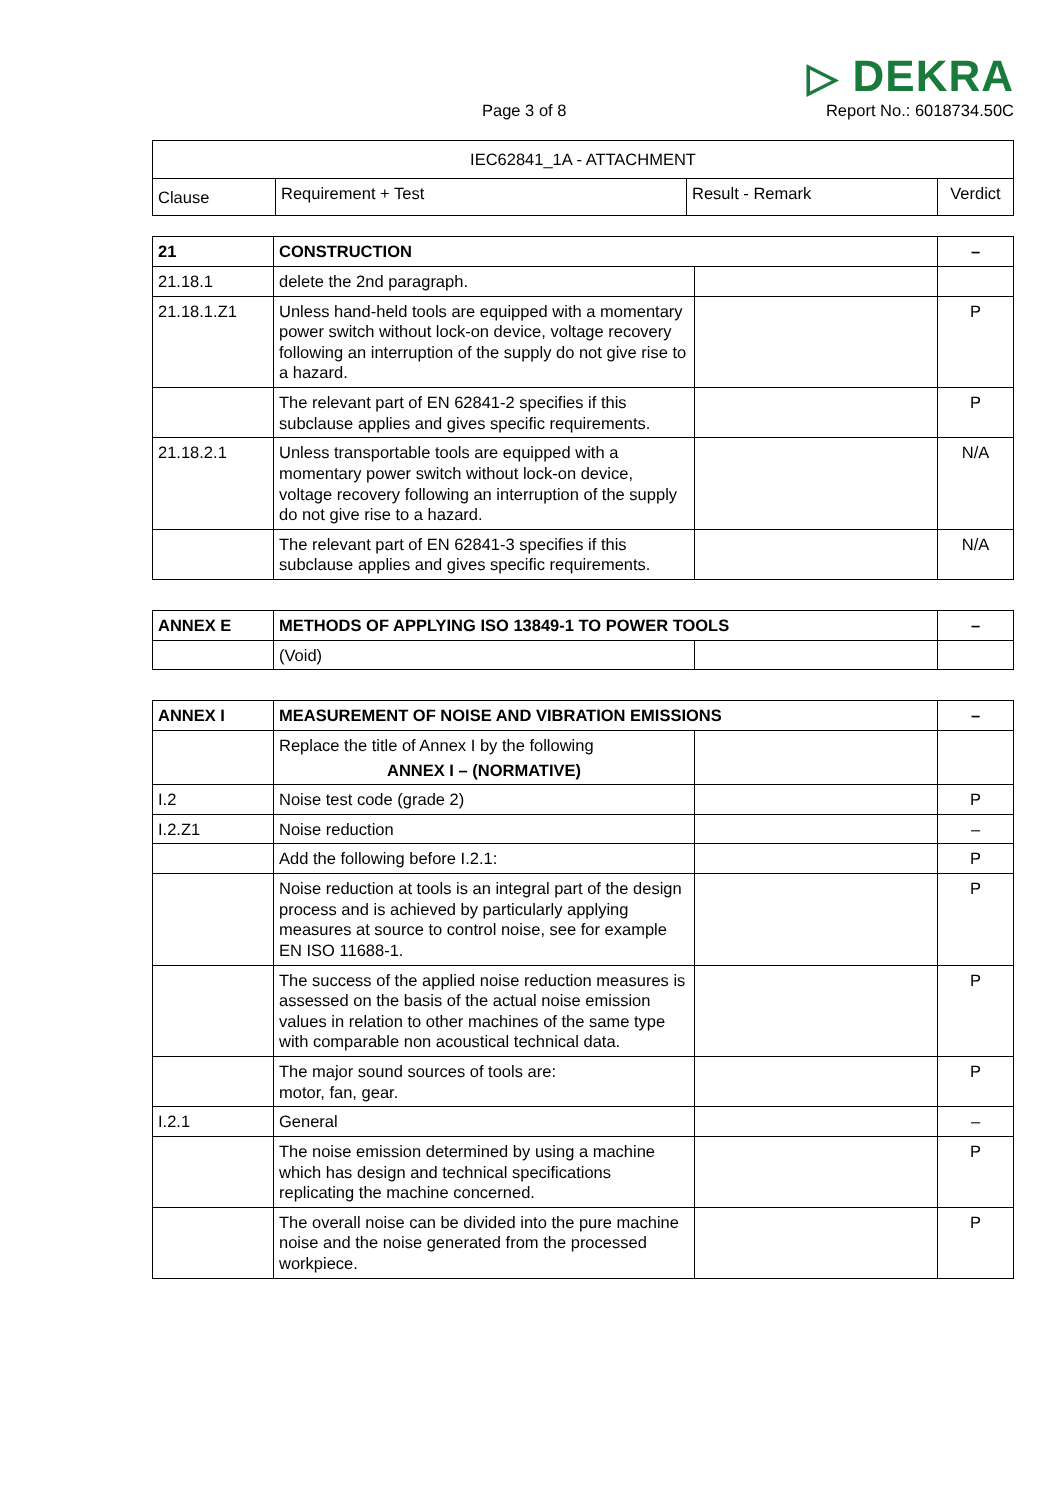Page 3 of 8
▷ DEKRA
Report No.: 6018734.50C
| IEC62841_1A - ATTACHMENT | | | |
| --- | --- | --- | --- |
| Clause | Requirement + Test | Result - Remark | Verdict |
| 21 | CONSTRUCTION | | – |
| 21.18.1 | delete the 2nd paragraph. | | |
| 21.18.1.Z1 | Unless hand-held tools are equipped with a momentary power switch without lock-on device, voltage recovery following an interruption of the supply do not give rise to a hazard. | | P |
| | The relevant part of EN 62841-2 specifies if this subclause applies and gives specific requirements. | | P |
| 21.18.2.1 | Unless transportable tools are equipped with a momentary power switch without lock-on device, voltage recovery following an interruption of the supply do not give rise to a hazard. | | N/A |
| | The relevant part of EN 62841-3 specifies if this subclause applies and gives specific requirements. | | N/A |
| ANNEX E | METHODS OF APPLYING ISO 13849-1 TO POWER TOOLS | | – |
| | (Void) | | |
| ANNEX I | MEASUREMENT OF NOISE AND VIBRATION EMISSIONS | | – |
| | Replace the title of Annex I by the following ANNEX I – (NORMATIVE) | | |
| I.2 | Noise test code (grade 2) | | P |
| I.2.Z1 | Noise reduction | | – |
| | Add the following before I.2.1: | | P |
| | Noise reduction at tools is an integral part of the design process and is achieved by particularly applying measures at source to control noise, see for example EN ISO 11688-1. | | P |
| | The success of the applied noise reduction measures is assessed on the basis of the actual noise emission values in relation to other machines of the same type with comparable non acoustical technical data. | | P |
| | The major sound sources of tools are: motor, fan, gear. | | P |
| I.2.1 | General | | – |
| | The noise emission determined by using a machine which has design and technical specifications replicating the machine concerned. | | P |
| | The overall noise can be divided into the pure machine noise and the noise generated from the processed workpiece. | | P |